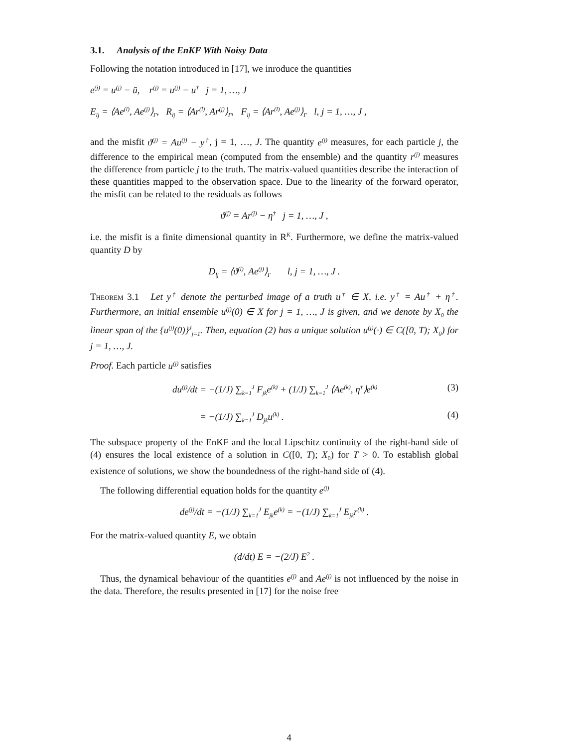3.1. Analysis of the EnKF With Noisy Data
Following the notation introduced in [17], we inroduce the quantities
e<sup>(j)</sup> = u<sup>(j)</sup> − ū, r<sup>(j)</sup> = u<sup>(j)</sup> − u<sup>†</sup> j = 1, …, J
E<sub>lj</sub> = ⟨Ae<sup>(l)</sup>, Ae<sup>(j)</sup>⟩<sub>Γ</sub>, R<sub>lj</sub> = ⟨Ar<sup>(l)</sup>, Ar<sup>(j)</sup>⟩<sub>Γ</sub>, F<sub>lj</sub> = ⟨Ar<sup>(l)</sup>, Ae<sup>(j)</sup>⟩<sub>Γ</sub> l, j = 1, …, J ,
and the misfit ϑ<sup>(j)</sup> = Au<sup>(j)</sup> − y<sup>†</sup>, j = 1, …, J. The quantity e<sup>(j)</sup> measures, for each particle j, the difference to the empirical mean (computed from the ensemble) and the quantity r<sup>(j)</sup> measures the difference from particle j to the truth. The matrix-valued quantities describe the interaction of these quantities mapped to the observation space. Due to the linearity of the forward operator, the misfit can be related to the residuals as follows
ϑ<sup>(j)</sup> = Ar<sup>(j)</sup> − η<sup>†</sup> j = 1, …, J ,
i.e. the misfit is a finite dimensional quantity in R<sup>K</sup>. Furthermore, we define the matrix-valued quantity D by
D<sub>lj</sub> = ⟨ϑ<sup>(l)</sup>, Ae<sup>(j)</sup>⟩<sub>Γ</sub> l, j = 1, …, J .
Theorem 3.1 Let y<sup>†</sup> denote the perturbed image of a truth u<sup>†</sup> ∈ X, i.e. y<sup>†</sup> = Au<sup>†</sup> + η<sup>†</sup>. Furthermore, an initial ensemble u<sup>(j)</sup>(0) ∈ X for j = 1, …, J is given, and we denote by X<sub>0</sub> the linear span of the {u<sup>(j)</sup>(0)}<sup>J</sup><sub>j=1</sub>. Then, equation (2) has a unique solution u<sup>(j)</sup>(·) ∈ C([0, T); X<sub>0</sub>) for j = 1, …, J.
Proof. Each particle u<sup>(j)</sup> satisfies
du<sup>(j)</sup>/dt = −(1/J) ∑<sub>k=1</sub><sup>J</sup> F<sub>jk</sub>e<sup>(k)</sup> + (1/J) ∑<sub>k=1</sub><sup>J</sup> ⟨Ae<sup>(k)</sup>, η<sup>†</sup>⟩e<sup>(k)</sup> (3)
= −(1/J) ∑<sub>k=1</sub><sup>J</sup> D<sub>jk</sub>u<sup>(k)</sup> . (4)
The subspace property of the EnKF and the local Lipschitz continuity of the right-hand side of (4) ensures the local existence of a solution in C([0, T); X<sub>0</sub>) for T > 0. To establish global existence of solutions, we show the boundedness of the right-hand side of (4).
The following differential equation holds for the quantity e<sup>(j)</sup>
de<sup>(j)</sup>/dt = −(1/J) ∑<sub>k=1</sub><sup>J</sup> E<sub>jk</sub>e<sup>(k)</sup> = −(1/J) ∑<sub>k=1</sub><sup>J</sup> E<sub>jk</sub>r<sup>(k)</sup> .
For the matrix-valued quantity E, we obtain
(d/dt) E = −(2/J) E<sup>2</sup> .
Thus, the dynamical behaviour of the quantities e<sup>(j)</sup> and Ae<sup>(j)</sup> is not influenced by the noise in the data. Therefore, the results presented in [17] for the noise free
4